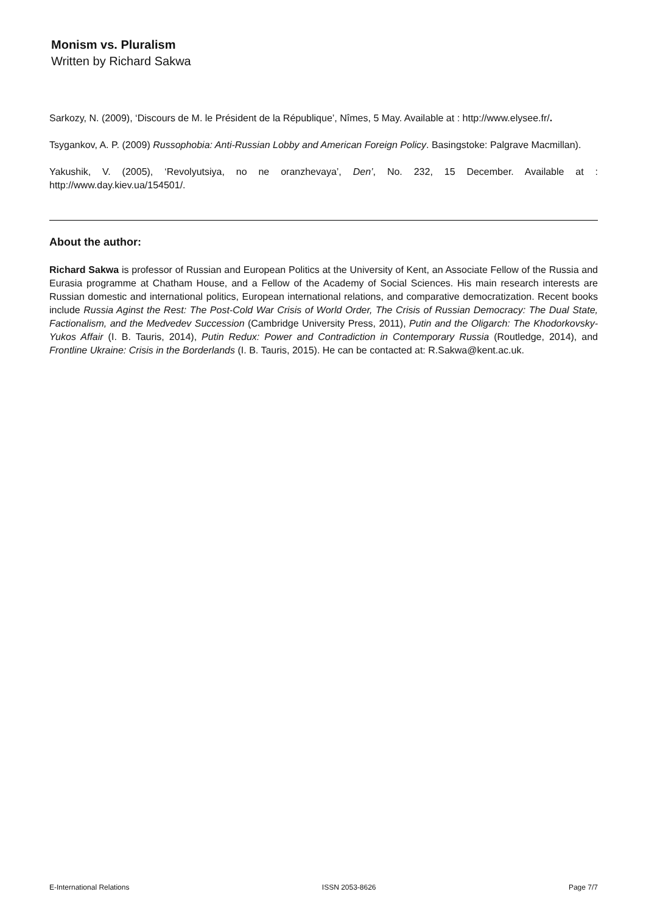Monism vs. Pluralism
Written by Richard Sakwa
Sarkozy, N. (2009), ‘Discours de M. le Président de la République’, Nîmes, 5 May. Available at : http://www.elysee.fr/.
Tsygankov, A. P. (2009) Russophobia: Anti-Russian Lobby and American Foreign Policy. Basingstoke: Palgrave Macmillan).
Yakushik, V. (2005), ‘Revolyutsiya, no ne oranzhevaya’, Den’, No. 232, 15 December. Available at : http://www.day.kiev.ua/154501/.
About the author:
Richard Sakwa is professor of Russian and European Politics at the University of Kent, an Associate Fellow of the Russia and Eurasia programme at Chatham House, and a Fellow of the Academy of Social Sciences. His main research interests are Russian domestic and international politics, European international relations, and comparative democratization. Recent books include Russia Aginst the Rest: The Post-Cold War Crisis of World Order, The Crisis of Russian Democracy: The Dual State, Factionalism, and the Medvedev Succession (Cambridge University Press, 2011), Putin and the Oligarch: The Khodorkovsky-Yukos Affair (I. B. Tauris, 2014), Putin Redux: Power and Contradiction in Contemporary Russia (Routledge, 2014), and Frontline Ukraine: Crisis in the Borderlands (I. B. Tauris, 2015). He can be contacted at: R.Sakwa@kent.ac.uk.
E-International Relations ISSN 2053-8626 Page 7/7